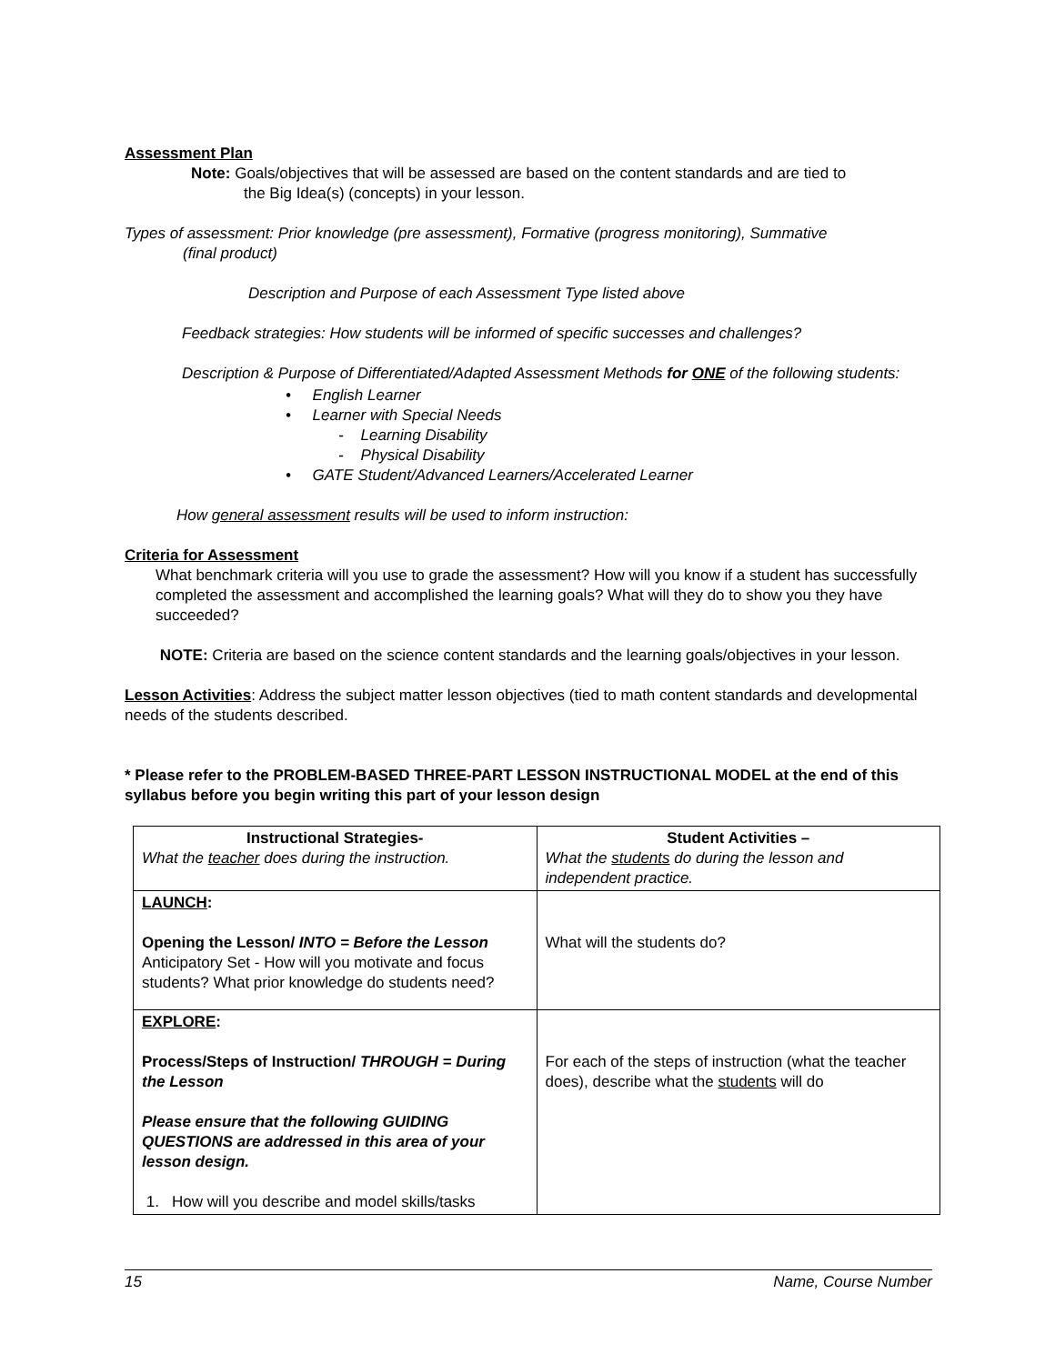Assessment Plan
Note: Goals/objectives that will be assessed are based on the content standards and are tied to
the Big Idea(s) (concepts) in your lesson.
Types of assessment: Prior knowledge (pre assessment), Formative (progress monitoring), Summative
(final product)
Description and Purpose of each Assessment Type listed above
Feedback strategies: How students will be informed of specific successes and challenges?
Description & Purpose of Differentiated/Adapted Assessment Methods for ONE of the following students:
• English Learner
• Learner with Special Needs
- Learning Disability
- Physical Disability
• GATE Student/Advanced Learners/Accelerated Learner
How general assessment results will be used to inform instruction:
Criteria for Assessment
What benchmark criteria will you use to grade the assessment? How will you know if a student has successfully completed the assessment and accomplished the learning goals? What will they do to show you they have succeeded?
NOTE: Criteria are based on the science content standards and the learning goals/objectives in your lesson.
Lesson Activities: Address the subject matter lesson objectives (tied to math content standards and developmental needs of the students described.
* Please refer to the PROBLEM-BASED THREE-PART LESSON INSTRUCTIONAL MODEL at the end of this syllabus before you begin writing this part of your lesson design
| Instructional Strategies- What the teacher does during the instruction. | Student Activities – What the students do during the lesson and independent practice. |
| LAUNCH : Opening the Lesson/ INTO = Before the Lesson Anticipatory Set - How will you motivate and focus students? What prior knowledge do students need? | What will the students do? |
| EXPLORE : Process/Steps of Instruction/ THROUGH = During the Lesson Please ensure that the following GUIDING QUESTIONS are addressed in this area of your lesson design. 1. How will you describe and model skills/tasks | For each of the steps of instruction (what the teacher does), describe what the students will do |
15 Name, Course Number